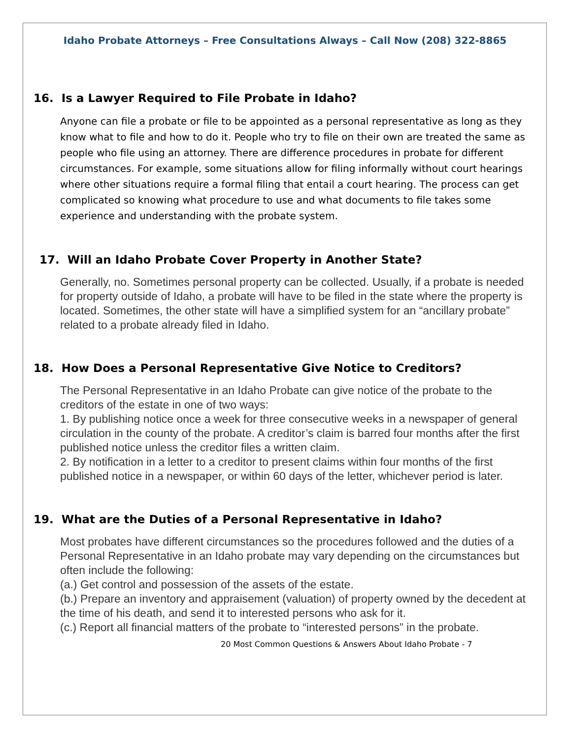Idaho Probate Attorneys – Free Consultations Always – Call Now (208) 322-8865
16. Is a Lawyer Required to File Probate in Idaho?
Anyone can file a probate or file to be appointed as a personal representative as long as they know what to file and how to do it. People who try to file on their own are treated the same as people who file using an attorney. There are difference procedures in probate for different circumstances. For example, some situations allow for filing informally without court hearings where other situations require a formal filing that entail a court hearing. The process can get complicated so knowing what procedure to use and what documents to file takes some experience and understanding with the probate system.
17. Will an Idaho Probate Cover Property in Another State?
Generally, no. Sometimes personal property can be collected. Usually, if a probate is needed for property outside of Idaho, a probate will have to be filed in the state where the property is located. Sometimes, the other state will have a simplified system for an “ancillary probate” related to a probate already filed in Idaho.
18. How Does a Personal Representative Give Notice to Creditors?
The Personal Representative in an Idaho Probate can give notice of the probate to the creditors of the estate in one of two ways:
1. By publishing notice once a week for three consecutive weeks in a newspaper of general circulation in the county of the probate. A creditor’s claim is barred four months after the first published notice unless the creditor files a written claim.
2. By notification in a letter to a creditor to present claims within four months of the first published notice in a newspaper, or within 60 days of the letter, whichever period is later.
19. What are the Duties of a Personal Representative in Idaho?
Most probates have different circumstances so the procedures followed and the duties of a Personal Representative in an Idaho probate may vary depending on the circumstances but often include the following:
(a.) Get control and possession of the assets of the estate.
(b.) Prepare an inventory and appraisement (valuation) of property owned by the decedent at the time of his death, and send it to interested persons who ask for it.
(c.) Report all financial matters of the probate to “interested persons” in the probate.
20 Most Common Questions & Answers About Idaho Probate - 7